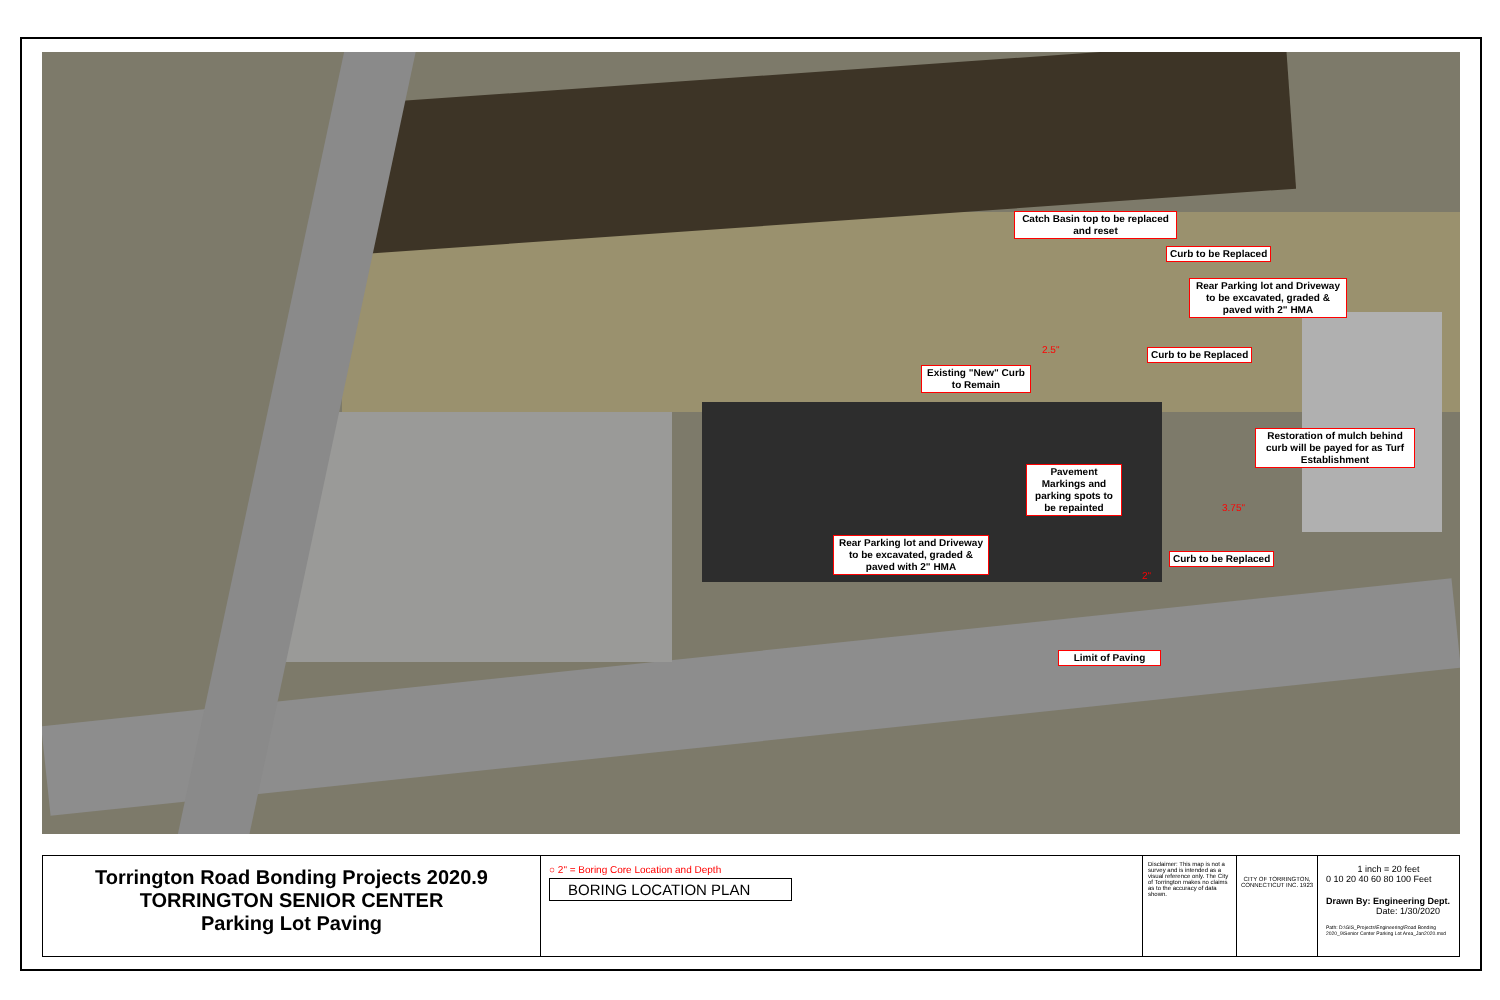Catch Basin top to be replaced and reset
Curb to be Replaced
Rear Parking lot and Driveway to be excavated, graded & paved with 2" HMA
Curb to be Replaced
Existing "New" Curb to Remain
Restoration of mulch behind curb will be payed for as Turf Establishment
Pavement Markings and parking spots to be repainted
Rear Parking lot and Driveway to be excavated, graded & paved with 2" HMA
Curb to be Replaced
Limit of Paving
3.75"
2"
2.5"
Torrington Road Bonding Projects 2020.9
TORRINGTON SENIOR CENTER
Parking Lot Paving
○ 2" = Boring Core Location and Depth
BORING LOCATION PLAN
Disclaimer: This map is not a survey and is intended as a visual reference only. The City of Torrington makes no claims as to the accuracy of data shown.
CITY OF TORRINGTON, CONNECTICUT INC. 1923
1 inch = 20 feet
0 10 20 40 60 80 100 Feet
Drawn By: Engineering Dept. Date: 1/30/2020
Path: D:\GIS_Projects\Engineering\Road Bonding 2020_9\Senior Center Parking Lot Area_Jan2020.mxd